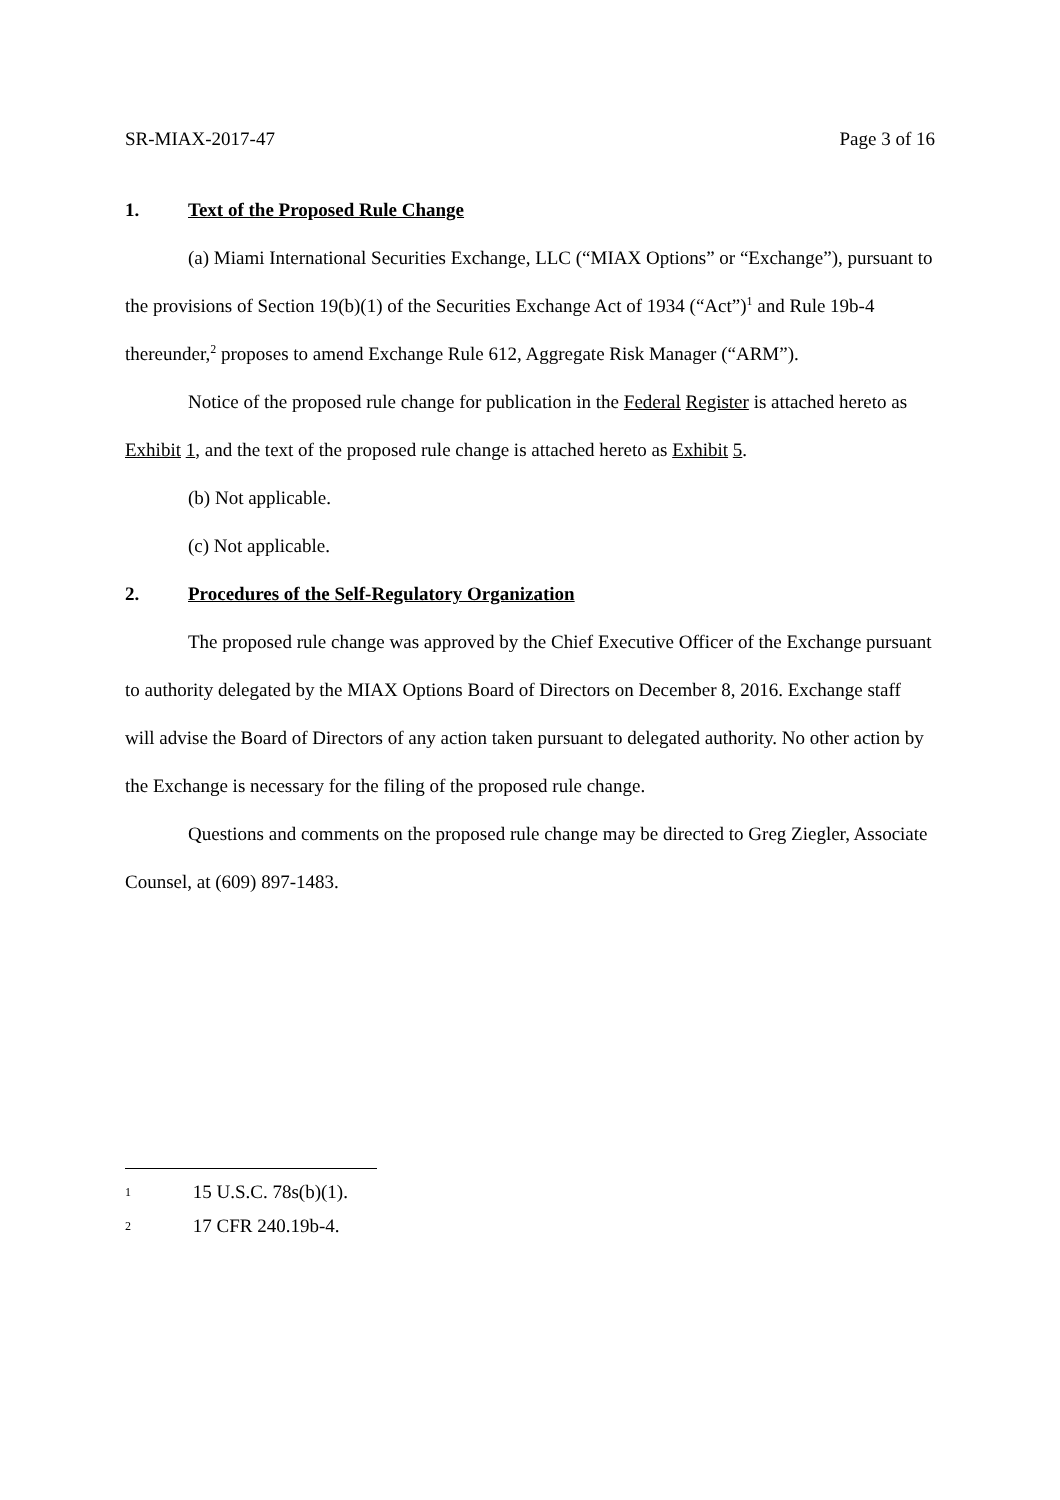SR-MIAX-2017-47 Page 3 of 16
1. Text of the Proposed Rule Change
(a) Miami International Securities Exchange, LLC (“MIAX Options” or “Exchange”), pursuant to the provisions of Section 19(b)(1) of the Securities Exchange Act of 1934 (“Act”)<sup>1</sup> and Rule 19b-4 thereunder,<sup>2</sup> proposes to amend Exchange Rule 612, Aggregate Risk Manager (“ARM”).
Notice of the proposed rule change for publication in the Federal Register is attached hereto as Exhibit 1, and the text of the proposed rule change is attached hereto as Exhibit 5.
(b) Not applicable.
(c) Not applicable.
2. Procedures of the Self-Regulatory Organization
The proposed rule change was approved by the Chief Executive Officer of the Exchange pursuant to authority delegated by the MIAX Options Board of Directors on December 8, 2016. Exchange staff will advise the Board of Directors of any action taken pursuant to delegated authority. No other action by the Exchange is necessary for the filing of the proposed rule change.
Questions and comments on the proposed rule change may be directed to Greg Ziegler, Associate Counsel, at (609) 897-1483.
1 15 U.S.C. 78s(b)(1).
2 17 CFR 240.19b-4.